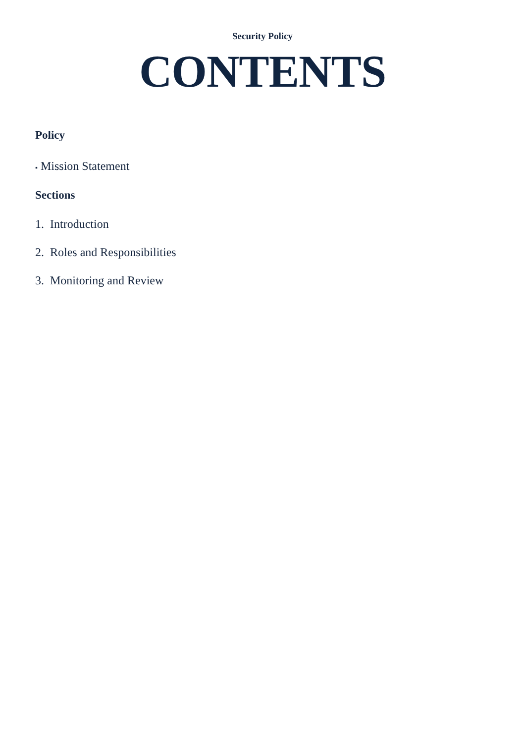Security Policy
CONTENTS
Policy
▪ Mission Statement
Sections
1. Introduction
2. Roles and Responsibilities
3. Monitoring and Review